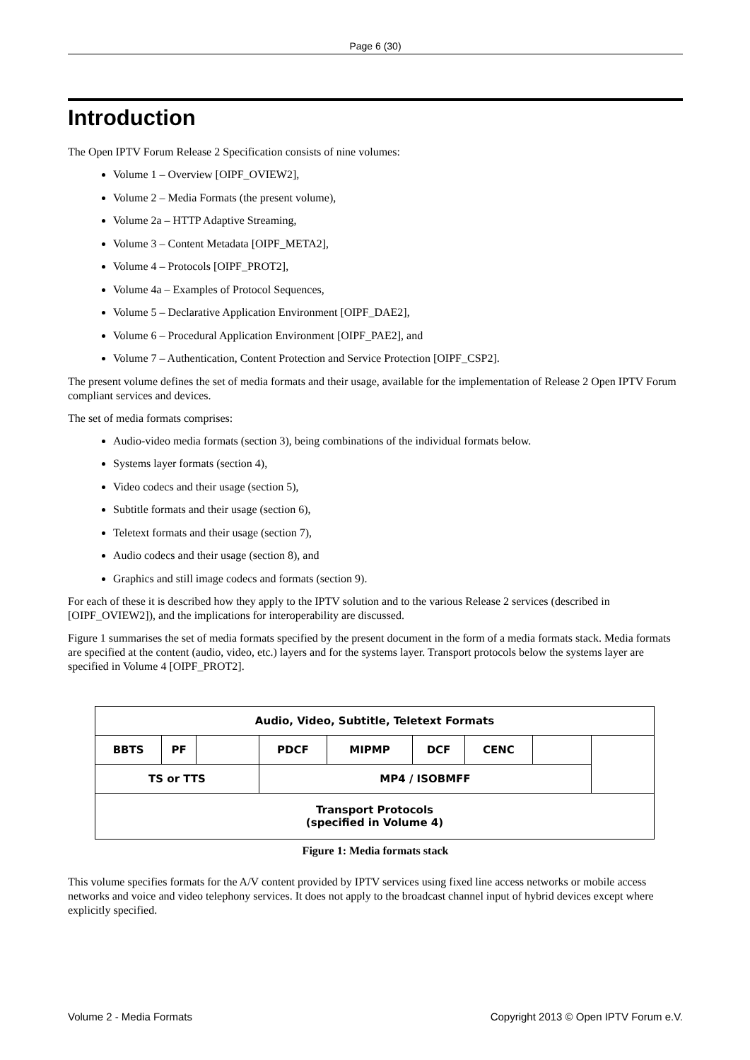Page 6 (30)
Introduction
The Open IPTV Forum Release 2 Specification consists of nine volumes:
Volume 1 – Overview [OIPF_OVIEW2],
Volume 2 – Media Formats (the present volume),
Volume 2a – HTTP Adaptive Streaming,
Volume 3 – Content Metadata [OIPF_META2],
Volume 4 – Protocols [OIPF_PROT2],
Volume 4a – Examples of Protocol Sequences,
Volume 5 – Declarative Application Environment [OIPF_DAE2],
Volume 6 – Procedural Application Environment [OIPF_PAE2], and
Volume 7 – Authentication, Content Protection and Service Protection [OIPF_CSP2].
The present volume defines the set of media formats and their usage, available for the implementation of Release 2 Open IPTV Forum compliant services and devices.
The set of media formats comprises:
Audio-video media formats (section 3), being combinations of the individual formats below.
Systems layer formats (section 4),
Video codecs and their usage (section 5),
Subtitle formats and their usage (section 6),
Teletext formats and their usage (section 7),
Audio codecs and their usage (section 8), and
Graphics and still image codecs and formats (section 9).
For each of these it is described how they apply to the IPTV solution and to the various Release 2 services (described in [OIPF_OVIEW2]), and the implications for interoperability are discussed.
Figure 1 summarises the set of media formats specified by the present document in the form of a media formats stack. Media formats are specified at the content (audio, video, etc.) layers and for the systems layer. Transport protocols below the systems layer are specified in Volume 4 [OIPF_PROT2].
| Audio, Video, Subtitle, Teletext Formats | | | | | | | | |
| BBTS | PF | | PDCF | MIPMP | DCF | CENC | | |
| TS or TTS | | | MP4 / ISOBMFF | | | | | |
| Transport Protocols (specified in Volume 4) | | | | | | | | |
Figure 1: Media formats stack
This volume specifies formats for the A/V content provided by IPTV services using fixed line access networks or mobile access networks and voice and video telephony services. It does not apply to the broadcast channel input of hybrid devices except where explicitly specified.
Volume 2 - Media Formats Copyright 2013 © Open IPTV Forum e.V.